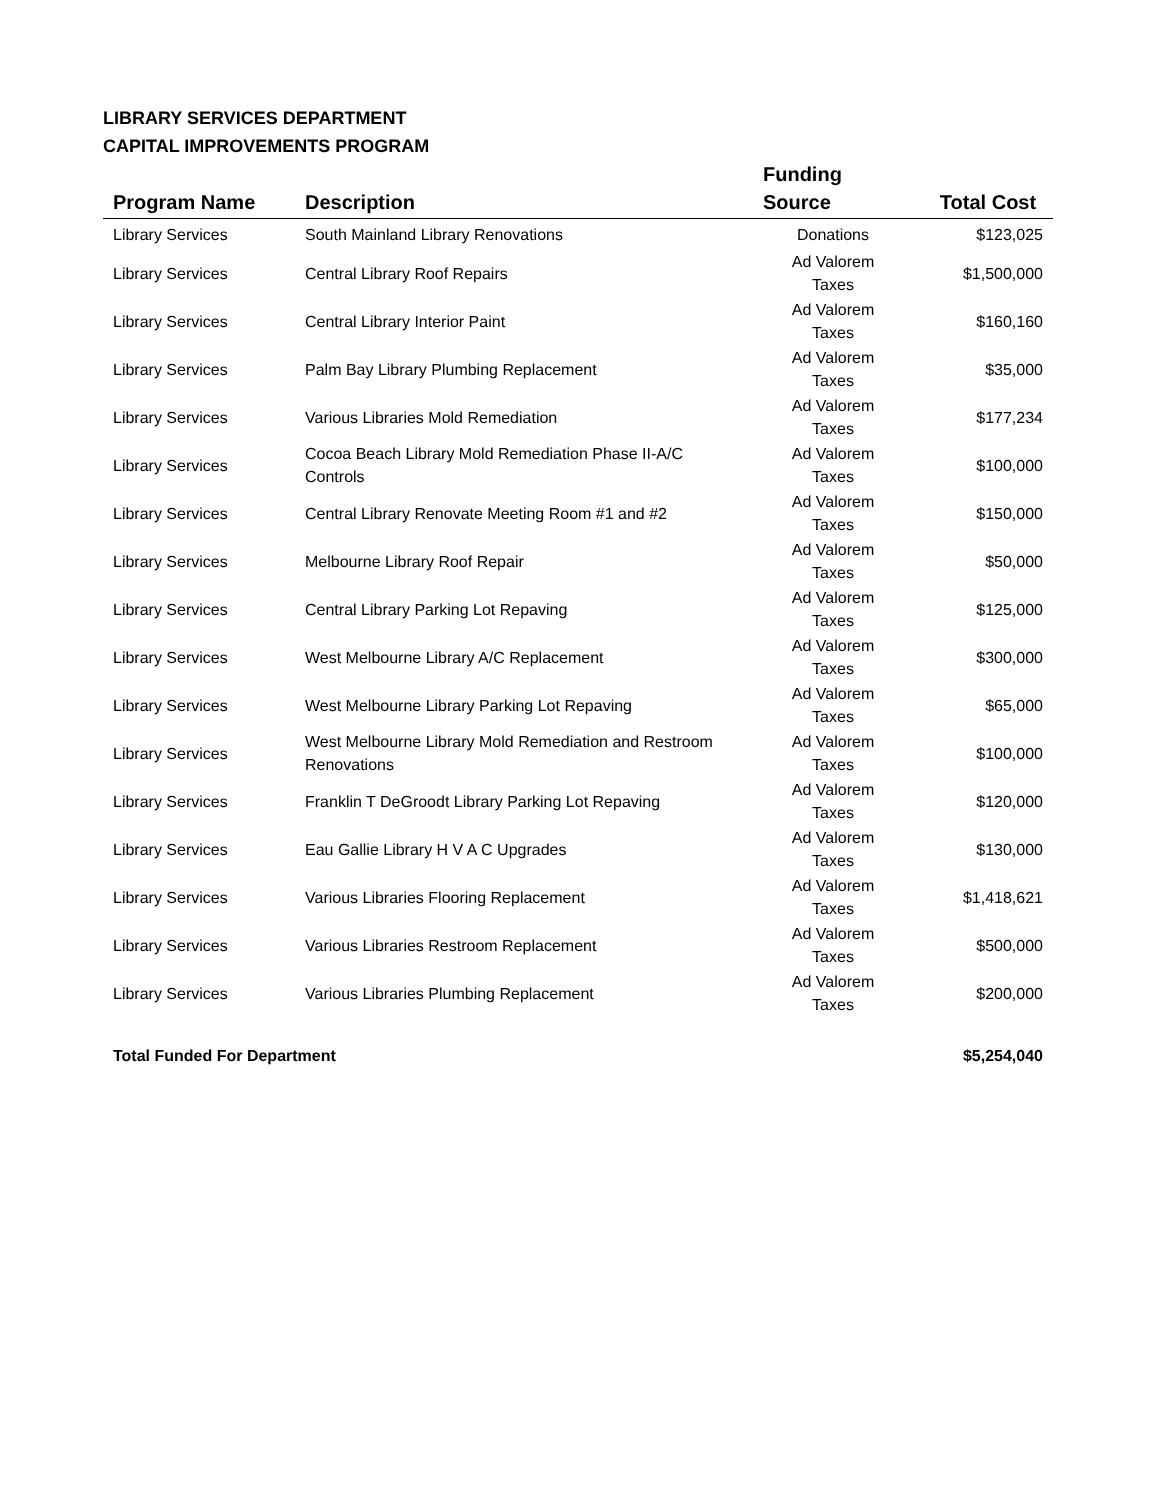LIBRARY SERVICES DEPARTMENT
CAPITAL IMPROVEMENTS PROGRAM
| Program Name | Description | Funding Source | Total Cost |
| --- | --- | --- | --- |
| Library Services | South Mainland Library Renovations | Donations | $123,025 |
| Library Services | Central Library Roof Repairs | Ad Valorem Taxes | $1,500,000 |
| Library Services | Central Library Interior Paint | Ad Valorem Taxes | $160,160 |
| Library Services | Palm Bay Library Plumbing Replacement | Ad Valorem Taxes | $35,000 |
| Library Services | Various Libraries Mold Remediation | Ad Valorem Taxes | $177,234 |
| Library Services | Cocoa Beach Library Mold Remediation Phase II-A/C Controls | Ad Valorem Taxes | $100,000 |
| Library Services | Central Library Renovate Meeting Room #1 and #2 | Ad Valorem Taxes | $150,000 |
| Library Services | Melbourne Library Roof Repair | Ad Valorem Taxes | $50,000 |
| Library Services | Central Library Parking Lot Repaving | Ad Valorem Taxes | $125,000 |
| Library Services | West Melbourne Library A/C Replacement | Ad Valorem Taxes | $300,000 |
| Library Services | West Melbourne Library Parking Lot Repaving | Ad Valorem Taxes | $65,000 |
| Library Services | West Melbourne Library Mold Remediation and Restroom Renovations | Ad Valorem Taxes | $100,000 |
| Library Services | Franklin T DeGroodt Library Parking Lot Repaving | Ad Valorem Taxes | $120,000 |
| Library Services | Eau Gallie Library H V A C Upgrades | Ad Valorem Taxes | $130,000 |
| Library Services | Various Libraries Flooring Replacement | Ad Valorem Taxes | $1,418,621 |
| Library Services | Various Libraries Restroom Replacement | Ad Valorem Taxes | $500,000 |
| Library Services | Various Libraries Plumbing Replacement | Ad Valorem Taxes | $200,000 |
| Total Funded For Department | | | $5,254,040 |